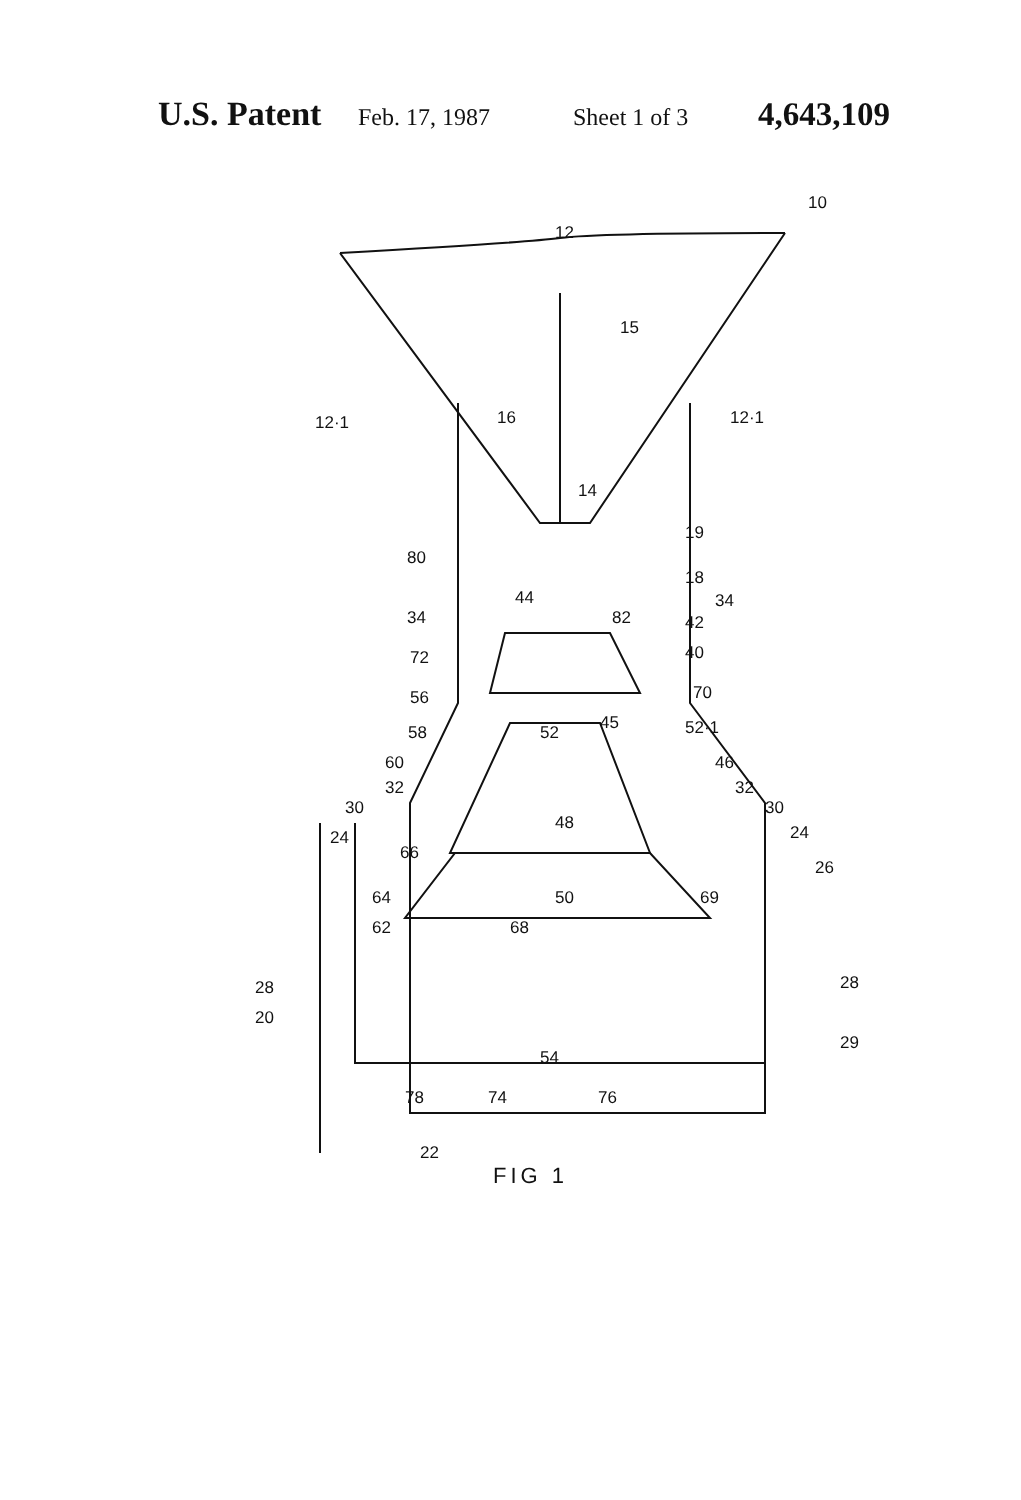U.S. Patent Feb. 17, 1987 Sheet 1 of 3 4,643,109
10
12
15
12·1 16 12·1
14
19
80
18
34 44
34 82 42
72 40
56 70
45 58 52 52·1
60 46
32 32
30 30
48
24 24
66
26
64 50 69
62 68
28 28
20
29
54
78 74 76
22
FIG 1